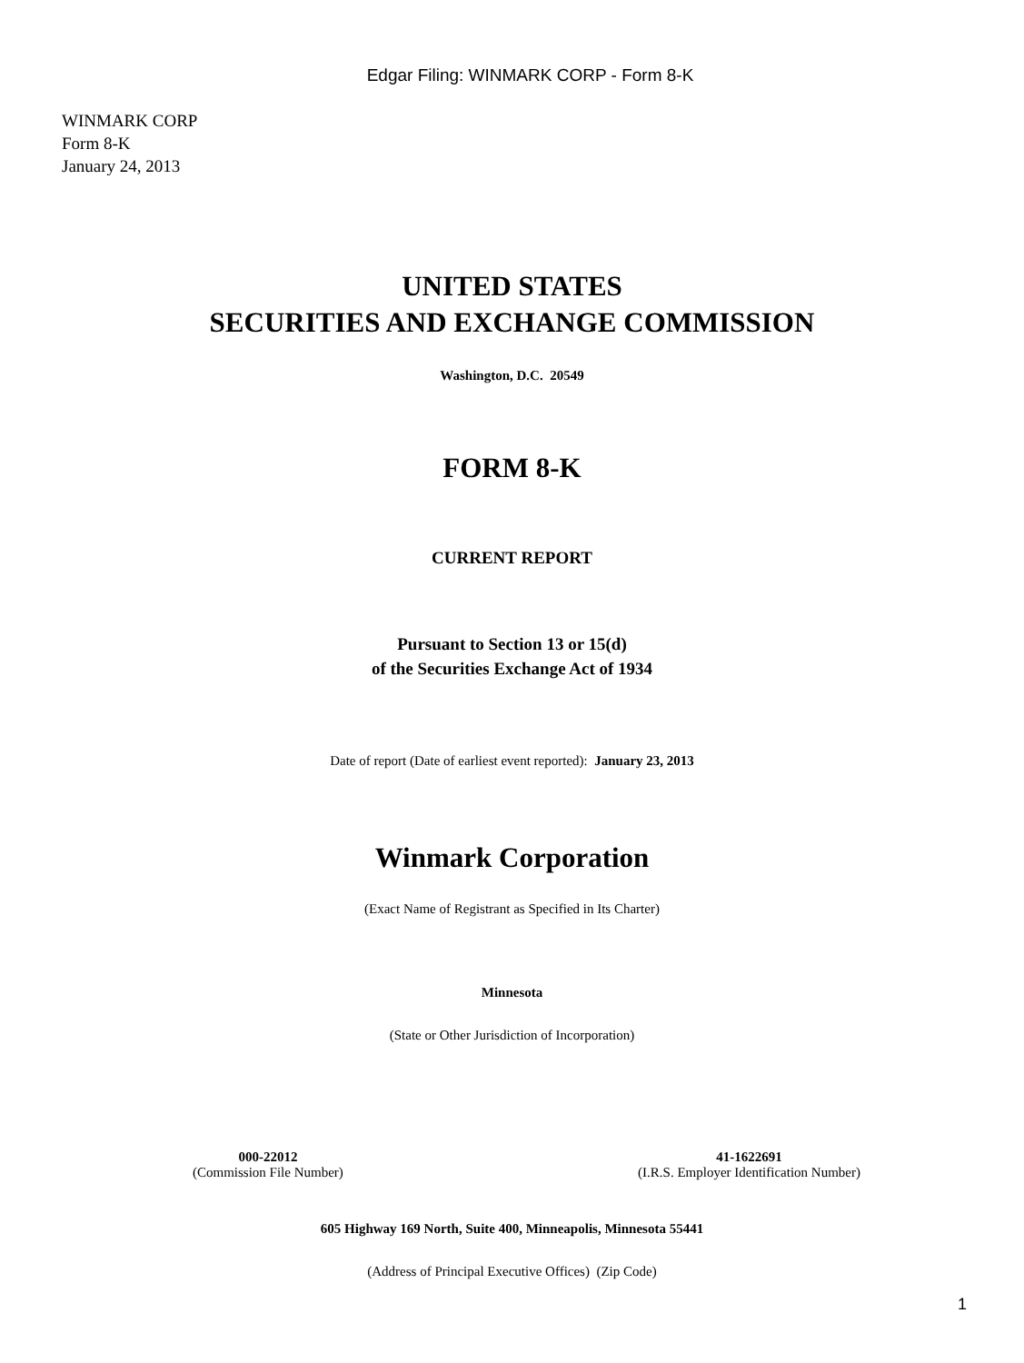Edgar Filing: WINMARK CORP - Form 8-K
WINMARK CORP
Form 8-K
January 24, 2013
UNITED STATES
SECURITIES AND EXCHANGE COMMISSION
Washington, D.C. 20549
FORM 8-K
CURRENT REPORT
Pursuant to Section 13 or 15(d)
of the Securities Exchange Act of 1934
Date of report (Date of earliest event reported): January 23, 2013
Winmark Corporation
(Exact Name of Registrant as Specified in Its Charter)
Minnesota
(State or Other Jurisdiction of Incorporation)
000-22012
(Commission File Number)
41-1622691
(I.R.S. Employer Identification Number)
605 Highway 169 North, Suite 400, Minneapolis, Minnesota 55441
(Address of Principal Executive Offices) (Zip Code)
1